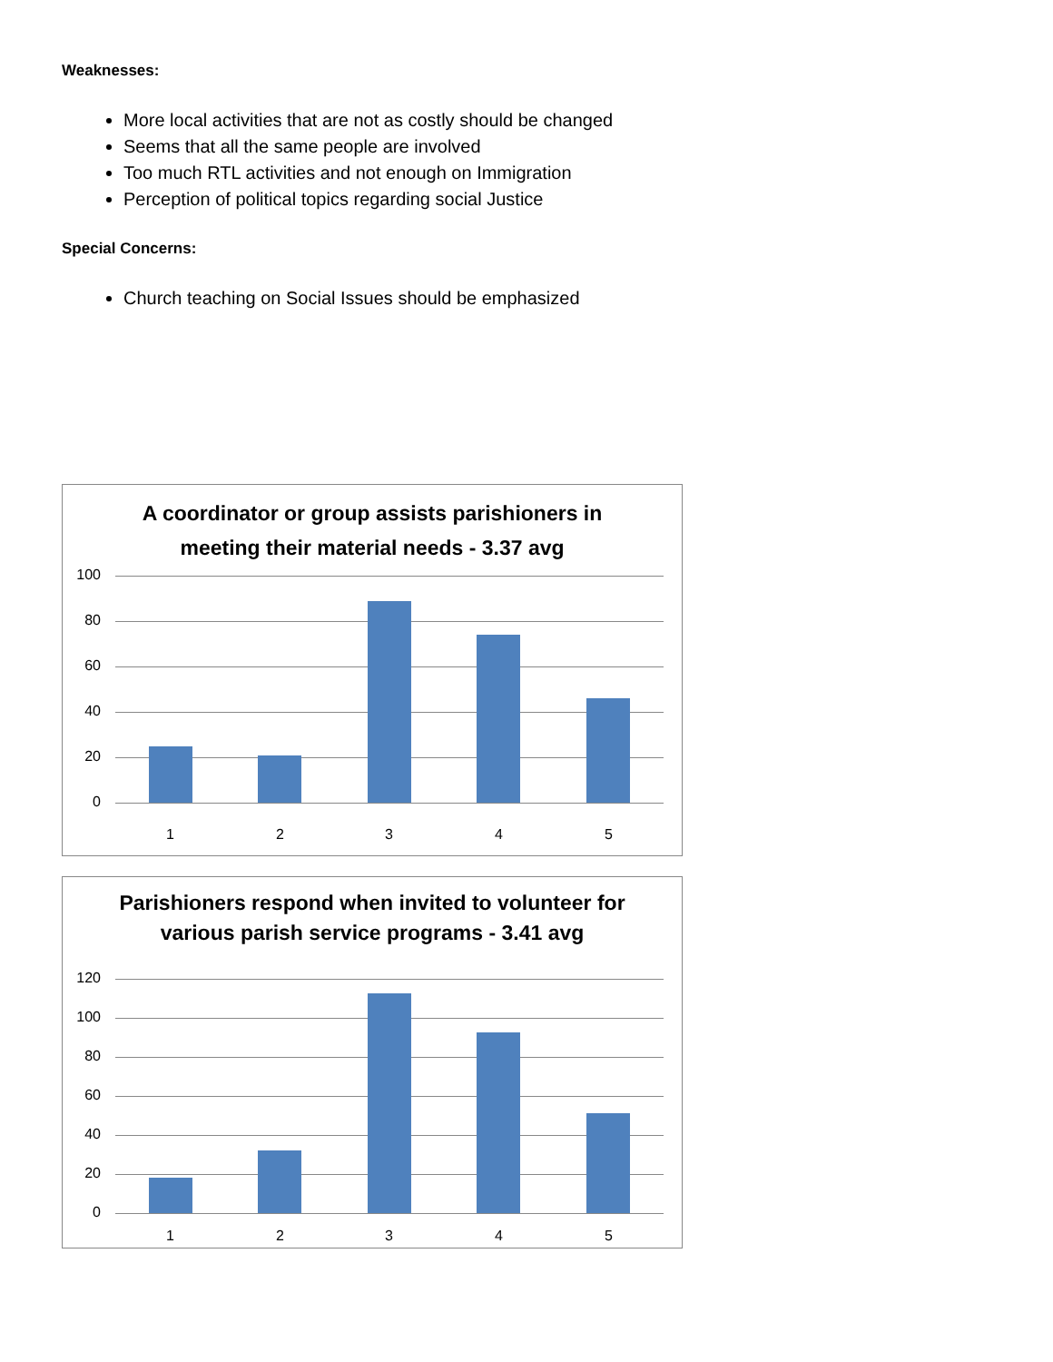Weaknesses:
More local activities that are not as costly should be changed
Seems that all the same people are involved
Too much RTL activities and not enough on Immigration
Perception of political topics regarding social Justice
Special Concerns:
Church teaching on Social Issues should be emphasized
A coordinator or group assists parishioners in meeting their material needs - 3.37 avg
100
80
60
40
20
0
1 2 3 4 5
Parishioners respond when invited to volunteer for various parish service programs - 3.41 avg
120
100
80
60
40
20
0
1 2 3 4 5